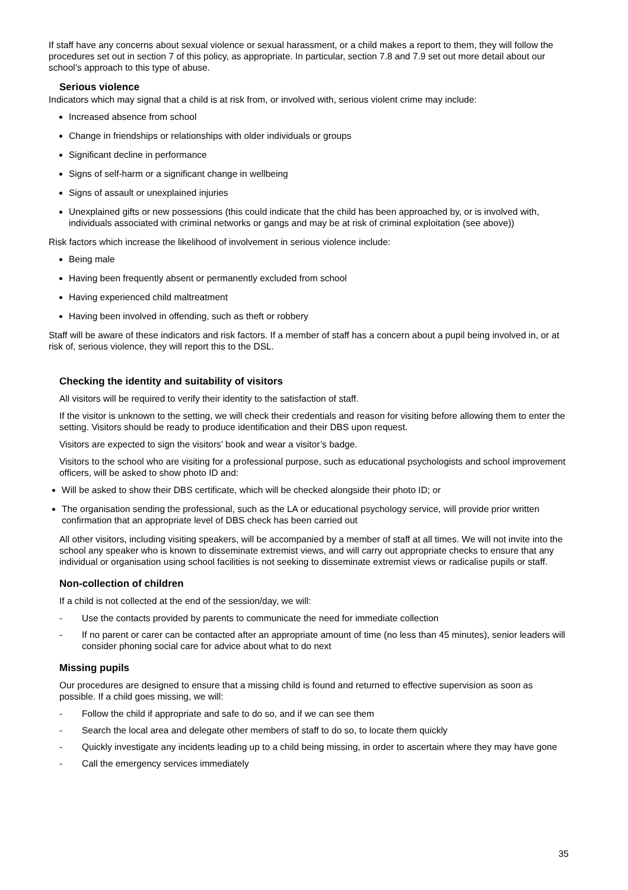If staff have any concerns about sexual violence or sexual harassment, or a child makes a report to them, they will follow the procedures set out in section 7 of this policy, as appropriate. In particular, section 7.8 and 7.9 set out more detail about our school’s approach to this type of abuse.
Serious violence
Indicators which may signal that a child is at risk from, or involved with, serious violent crime may include:
Increased absence from school
Change in friendships or relationships with older individuals or groups
Significant decline in performance
Signs of self-harm or a significant change in wellbeing
Signs of assault or unexplained injuries
Unexplained gifts or new possessions (this could indicate that the child has been approached by, or is involved with, individuals associated with criminal networks or gangs and may be at risk of criminal exploitation (see above))
Risk factors which increase the likelihood of involvement in serious violence include:
Being male
Having been frequently absent or permanently excluded from school
Having experienced child maltreatment
Having been involved in offending, such as theft or robbery
Staff will be aware of these indicators and risk factors. If a member of staff has a concern about a pupil being involved in, or at risk of, serious violence, they will report this to the DSL.
Checking the identity and suitability of visitors
All visitors will be required to verify their identity to the satisfaction of staff.
If the visitor is unknown to the setting, we will check their credentials and reason for visiting before allowing them to enter the setting. Visitors should be ready to produce identification and their DBS upon request.
Visitors are expected to sign the visitors’ book and wear a visitor’s badge.
Visitors to the school who are visiting for a professional purpose, such as educational psychologists and school improvement officers, will be asked to show photo ID and:
Will be asked to show their DBS certificate, which will be checked alongside their photo ID; or
The organisation sending the professional, such as the LA or educational psychology service, will provide prior written confirmation that an appropriate level of DBS check has been carried out
All other visitors, including visiting speakers, will be accompanied by a member of staff at all times. We will not invite into the school any speaker who is known to disseminate extremist views, and will carry out appropriate checks to ensure that any individual or organisation using school facilities is not seeking to disseminate extremist views or radicalise pupils or staff.
Non-collection of children
If a child is not collected at the end of the session/day, we will:
- Use the contacts provided by parents to communicate the need for immediate collection
- If no parent or carer can be contacted after an appropriate amount of time (no less than 45 minutes), senior leaders will consider phoning social care for advice about what to do next
Missing pupils
Our procedures are designed to ensure that a missing child is found and returned to effective supervision as soon as possible. If a child goes missing, we will:
- Follow the child if appropriate and safe to do so, and if we can see them
- Search the local area and delegate other members of staff to do so, to locate them quickly
- Quickly investigate any incidents leading up to a child being missing, in order to ascertain where they may have gone
- Call the emergency services immediately
35